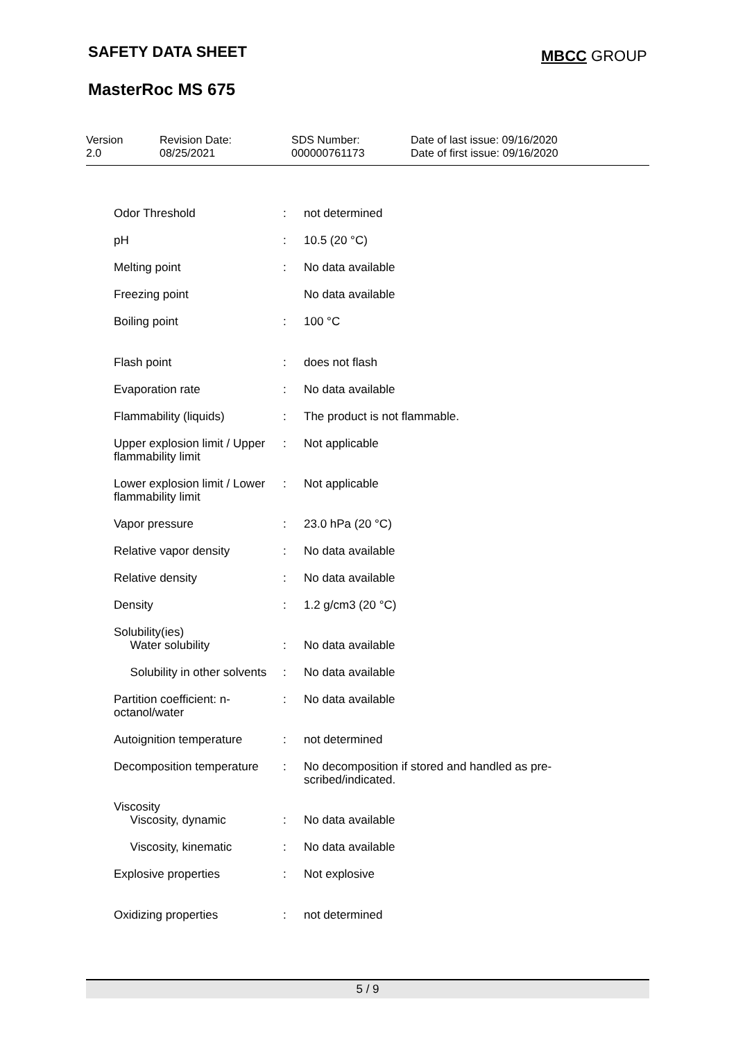SAFETY DATA SHEET MBCC GROUP
MasterRoc MS 675
| Version 2.0 | Revision Date: 08/25/2021 | SDS Number: 000000761173 | Date of last issue: 09/16/2020 Date of first issue: 09/16/2020 |
| Odor Threshold | : | not determined |
| pH | : | 10.5 (20 °C) |
| Melting point | : | No data available |
| Freezing point | | No data available |
| Boiling point | : | 100 °C |
| Flash point | : | does not flash |
| Evaporation rate | : | No data available |
| Flammability (liquids) | : | The product is not flammable. |
| Upper explosion limit / Upper flammability limit | : | Not applicable |
| Lower explosion limit / Lower flammability limit | : | Not applicable |
| Vapor pressure | : | 23.0 hPa (20 °C) |
| Relative vapor density | : | No data available |
| Relative density | : | No data available |
| Density | : | 1.2 g/cm3 (20 °C) |
| Solubility(ies) Water solubility | : | No data available |
| Solubility in other solvents | : | No data available |
| Partition coefficient: n-octanol/water | : | No data available |
| Autoignition temperature | : | not determined |
| Decomposition temperature | : | No decomposition if stored and handled as pre- scribed/indicated. |
| Viscosity Viscosity, dynamic | : | No data available |
| Viscosity, kinematic | : | No data available |
| Explosive properties | : | Not explosive |
| Oxidizing properties | : | not determined |
5 / 9